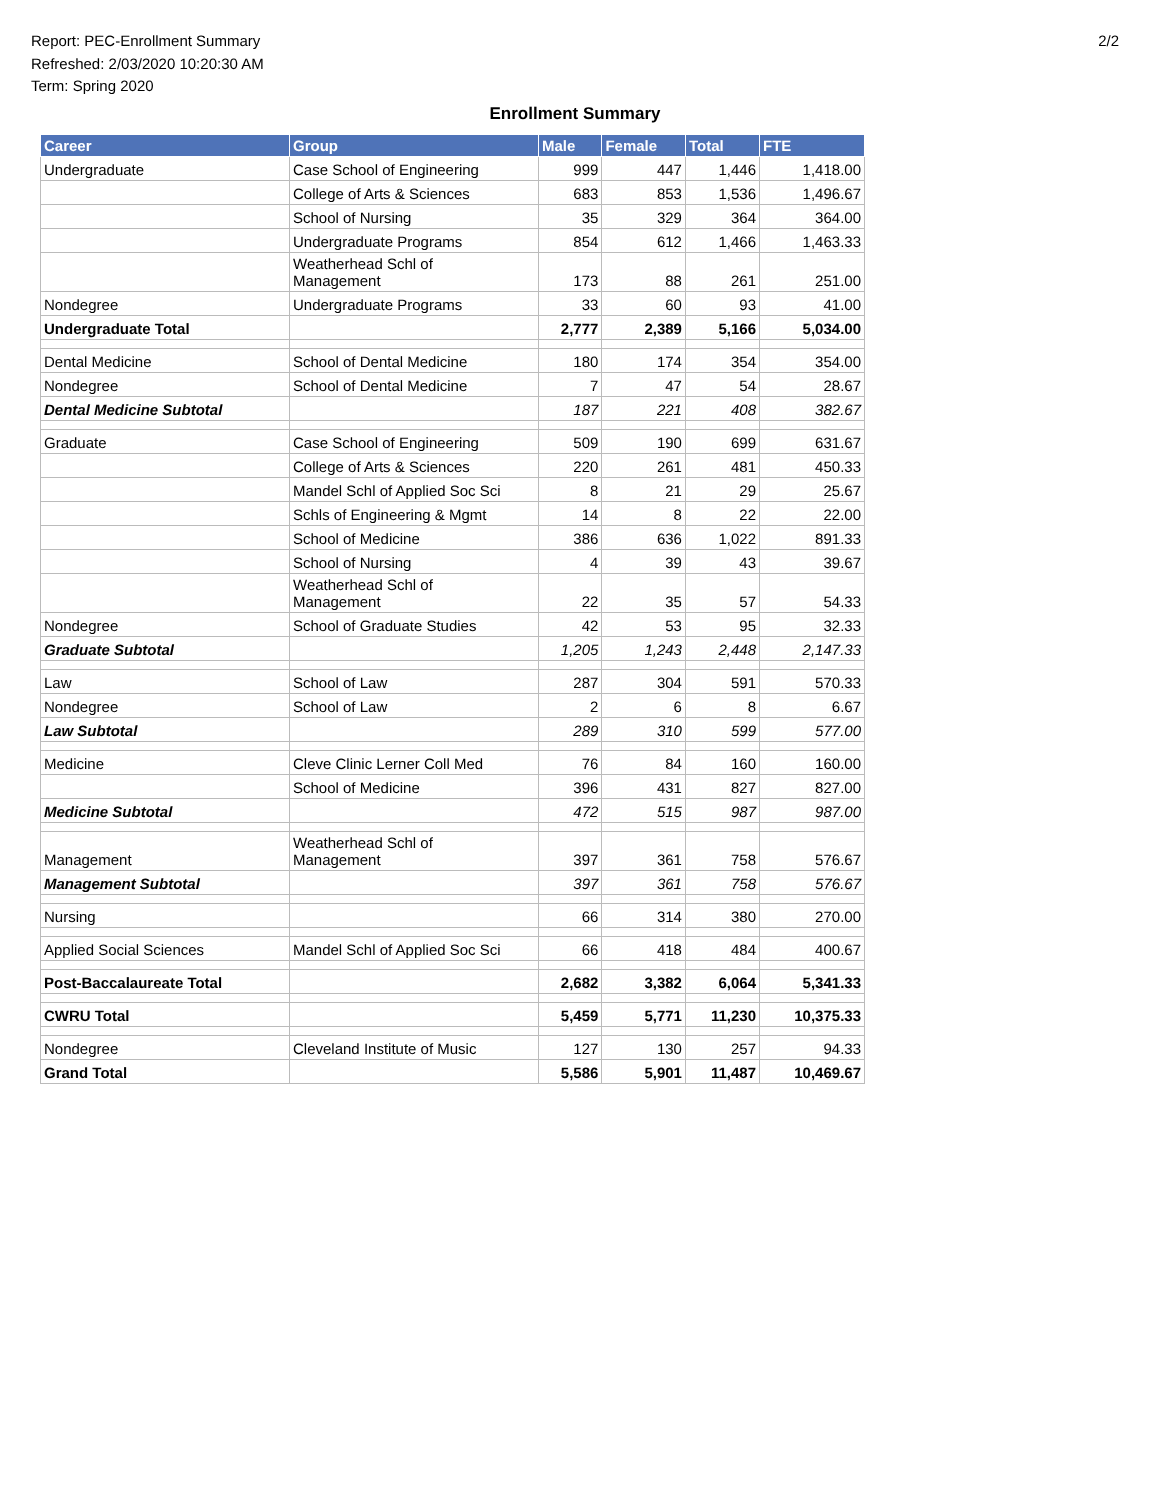Report: PEC-Enrollment Summary
Refreshed: 2/03/2020 10:20:30 AM
Term: Spring 2020
2/2
Enrollment Summary
| Career | Group | Male | Female | Total | FTE |
| --- | --- | --- | --- | --- | --- |
| Undergraduate | Case School of Engineering | 999 | 447 | 1,446 | 1,418.00 |
| | College of Arts & Sciences | 683 | 853 | 1,536 | 1,496.67 |
| | School of Nursing | 35 | 329 | 364 | 364.00 |
| | Undergraduate Programs | 854 | 612 | 1,466 | 1,463.33 |
| | Weatherhead Schl of Management | 173 | 88 | 261 | 251.00 |
| Nondegree | Undergraduate Programs | 33 | 60 | 93 | 41.00 |
| Undergraduate Total | | 2,777 | 2,389 | 5,166 | 5,034.00 |
| Dental Medicine | School of Dental Medicine | 180 | 174 | 354 | 354.00 |
| Nondegree | School of Dental Medicine | 7 | 47 | 54 | 28.67 |
| Dental Medicine Subtotal | | 187 | 221 | 408 | 382.67 |
| Graduate | Case School of Engineering | 509 | 190 | 699 | 631.67 |
| | College of Arts & Sciences | 220 | 261 | 481 | 450.33 |
| | Mandel Schl of Applied Soc Sci | 8 | 21 | 29 | 25.67 |
| | Schls of Engineering & Mgmt | 14 | 8 | 22 | 22.00 |
| | School of Medicine | 386 | 636 | 1,022 | 891.33 |
| | School of Nursing | 4 | 39 | 43 | 39.67 |
| | Weatherhead Schl of Management | 22 | 35 | 57 | 54.33 |
| Nondegree | School of Graduate Studies | 42 | 53 | 95 | 32.33 |
| Graduate Subtotal | | 1,205 | 1,243 | 2,448 | 2,147.33 |
| Law | School of Law | 287 | 304 | 591 | 570.33 |
| Nondegree | School of Law | 2 | 6 | 8 | 6.67 |
| Law Subtotal | | 289 | 310 | 599 | 577.00 |
| Medicine | Cleve Clinic Lerner Coll Med | 76 | 84 | 160 | 160.00 |
| | School of Medicine | 396 | 431 | 827 | 827.00 |
| Medicine Subtotal | | 472 | 515 | 987 | 987.00 |
| Management | Weatherhead Schl of Management | 397 | 361 | 758 | 576.67 |
| Management Subtotal | | 397 | 361 | 758 | 576.67 |
| Nursing | | 66 | 314 | 380 | 270.00 |
| Applied Social Sciences | Mandel Schl of Applied Soc Sci | 66 | 418 | 484 | 400.67 |
| Post-Baccalaureate Total | | 2,682 | 3,382 | 6,064 | 5,341.33 |
| CWRU Total | | 5,459 | 5,771 | 11,230 | 10,375.33 |
| Nondegree | Cleveland Institute of Music | 127 | 130 | 257 | 94.33 |
| Grand Total | | 5,586 | 5,901 | 11,487 | 10,469.67 |